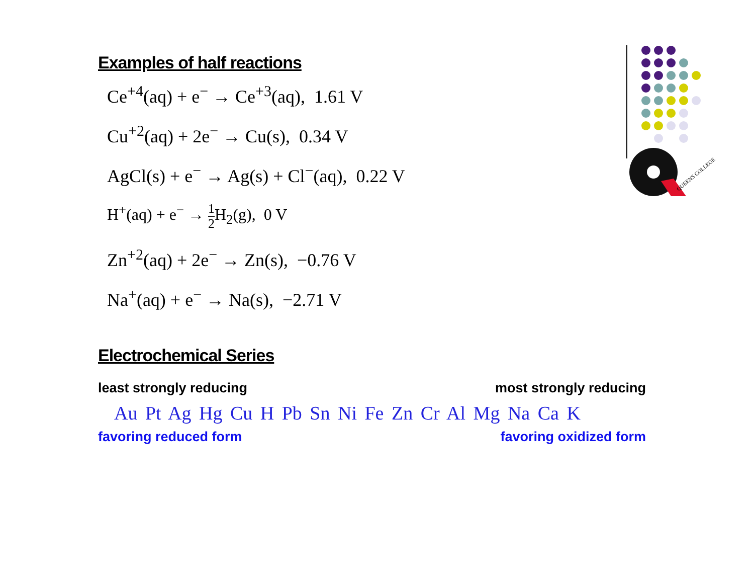QUEENS COLLEGE
Examples of half reactions
Ce<sup>+4</sup>(aq) + e<sup>−</sup> → Ce<sup>+3</sup>(aq), 1.61 V
Cu<sup>+2</sup>(aq) + 2e<sup>−</sup> → Cu(s), 0.34 V
AgCl(s) + e<sup>−</sup> → Ag(s) + Cl<sup>−</sup>(aq), 0.22 V
H<sup>+</sup>(aq) + e<sup>−</sup> → 1 2 H<sub>2</sub>(g), 0 V
Zn<sup>+2</sup>(aq) + 2e<sup>−</sup> → Zn(s), −0.76 V
Na<sup>+</sup>(aq) + e<sup>−</sup> → Na(s), −2.71 V
Electrochemical Series
least strongly reducing most strongly reducing
Au Pt Ag Hg Cu H Pb Sn Ni Fe Zn Cr Al Mg Na Ca K
favoring reduced form favoring oxidized form